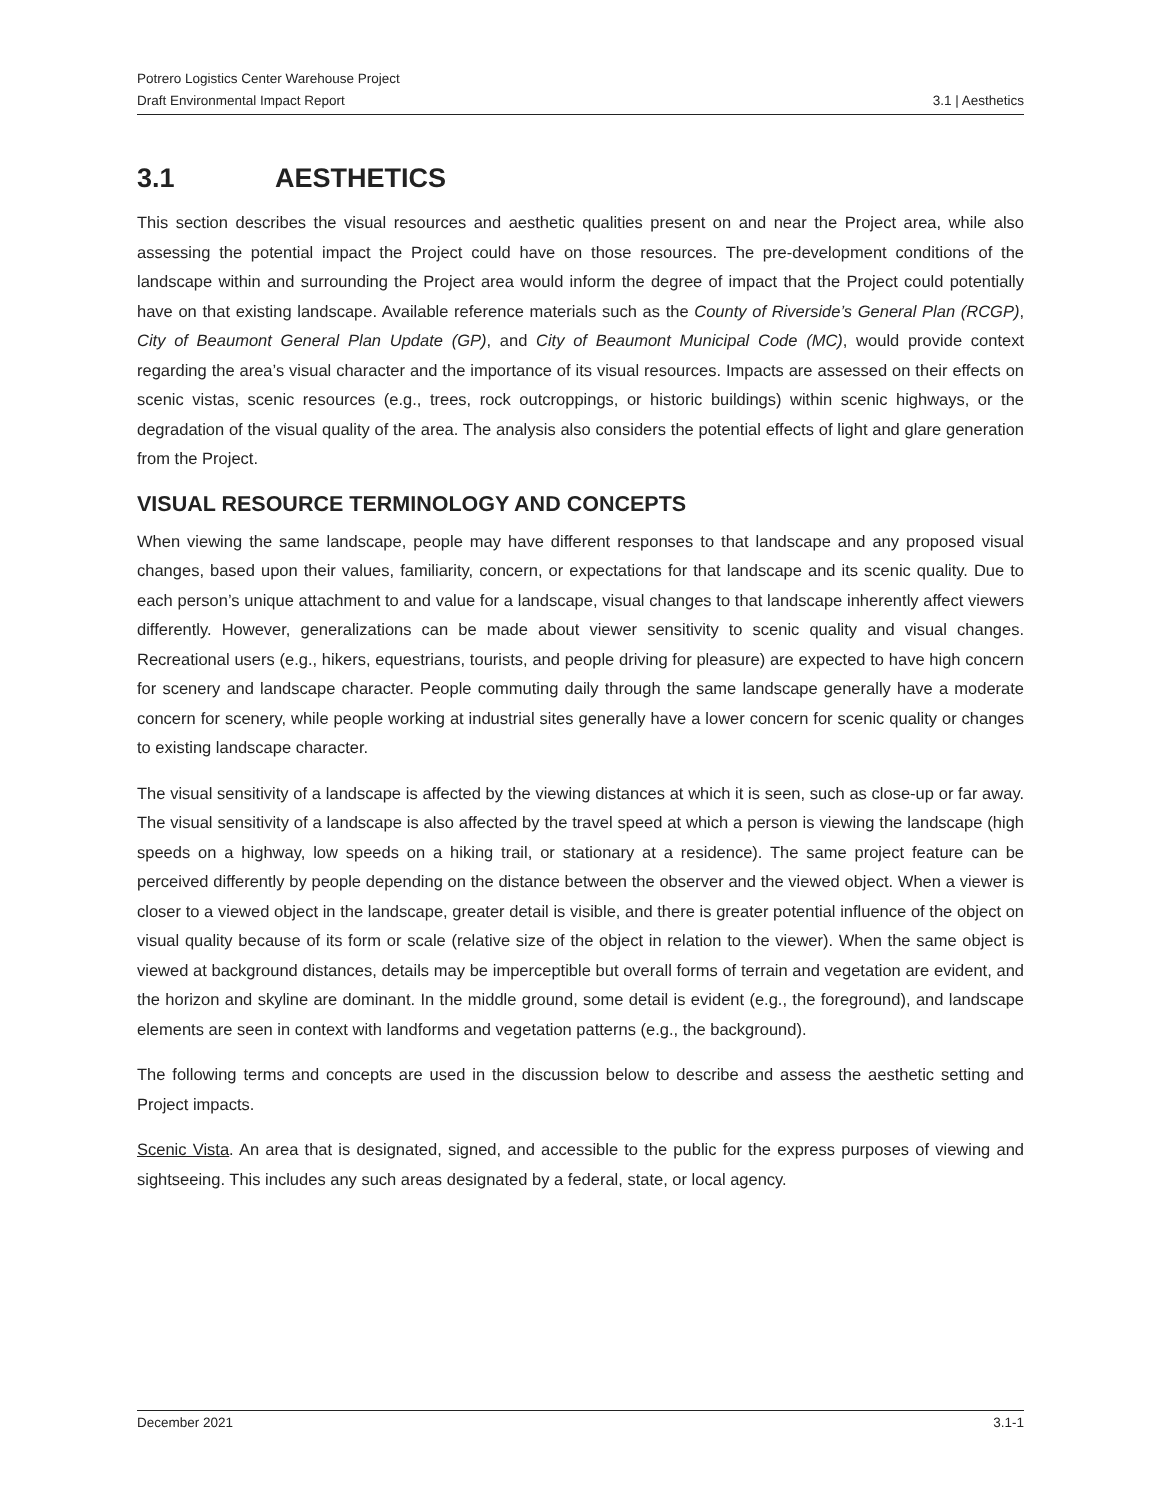Potrero Logistics Center Warehouse Project
Draft Environmental Impact Report 3.1 | Aesthetics
3.1 AESTHETICS
This section describes the visual resources and aesthetic qualities present on and near the Project area, while also assessing the potential impact the Project could have on those resources. The pre-development conditions of the landscape within and surrounding the Project area would inform the degree of impact that the Project could potentially have on that existing landscape. Available reference materials such as the County of Riverside’s General Plan (RCGP), City of Beaumont General Plan Update (GP), and City of Beaumont Municipal Code (MC), would provide context regarding the area’s visual character and the importance of its visual resources. Impacts are assessed on their effects on scenic vistas, scenic resources (e.g., trees, rock outcroppings, or historic buildings) within scenic highways, or the degradation of the visual quality of the area. The analysis also considers the potential effects of light and glare generation from the Project.
VISUAL RESOURCE TERMINOLOGY AND CONCEPTS
When viewing the same landscape, people may have different responses to that landscape and any proposed visual changes, based upon their values, familiarity, concern, or expectations for that landscape and its scenic quality. Due to each person’s unique attachment to and value for a landscape, visual changes to that landscape inherently affect viewers differently. However, generalizations can be made about viewer sensitivity to scenic quality and visual changes. Recreational users (e.g., hikers, equestrians, tourists, and people driving for pleasure) are expected to have high concern for scenery and landscape character. People commuting daily through the same landscape generally have a moderate concern for scenery, while people working at industrial sites generally have a lower concern for scenic quality or changes to existing landscape character.
The visual sensitivity of a landscape is affected by the viewing distances at which it is seen, such as close-up or far away. The visual sensitivity of a landscape is also affected by the travel speed at which a person is viewing the landscape (high speeds on a highway, low speeds on a hiking trail, or stationary at a residence). The same project feature can be perceived differently by people depending on the distance between the observer and the viewed object. When a viewer is closer to a viewed object in the landscape, greater detail is visible, and there is greater potential influence of the object on visual quality because of its form or scale (relative size of the object in relation to the viewer). When the same object is viewed at background distances, details may be imperceptible but overall forms of terrain and vegetation are evident, and the horizon and skyline are dominant. In the middle ground, some detail is evident (e.g., the foreground), and landscape elements are seen in context with landforms and vegetation patterns (e.g., the background).
The following terms and concepts are used in the discussion below to describe and assess the aesthetic setting and Project impacts.
Scenic Vista. An area that is designated, signed, and accessible to the public for the express purposes of viewing and sightseeing. This includes any such areas designated by a federal, state, or local agency.
December 2021 3.1-1